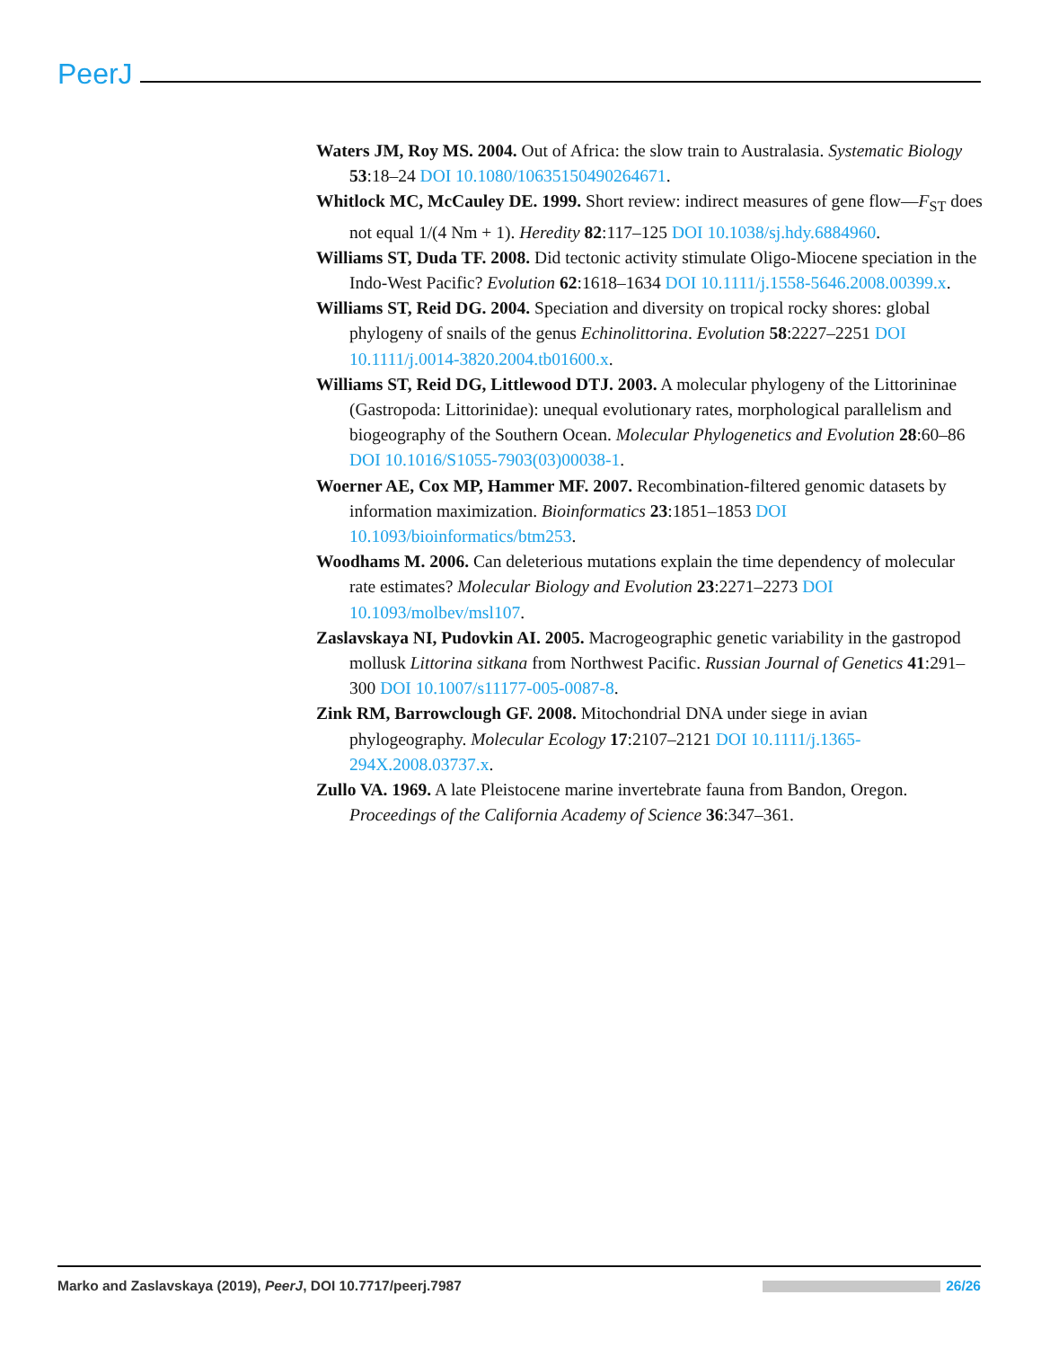PeerJ
Waters JM, Roy MS. 2004. Out of Africa: the slow train to Australasia. Systematic Biology 53:18–24 DOI 10.1080/10635150490264671.
Whitlock MC, McCauley DE. 1999. Short review: indirect measures of gene flow—F<sub>ST</sub> does not equal 1/(4 Nm + 1). Heredity 82:117–125 DOI 10.1038/sj.hdy.6884960.
Williams ST, Duda TF. 2008. Did tectonic activity stimulate Oligo-Miocene speciation in the Indo-West Pacific? Evolution 62:1618–1634 DOI 10.1111/j.1558-5646.2008.00399.x.
Williams ST, Reid DG. 2004. Speciation and diversity on tropical rocky shores: global phylogeny of snails of the genus Echinolittorina. Evolution 58:2227–2251 DOI 10.1111/j.0014-3820.2004.tb01600.x.
Williams ST, Reid DG, Littlewood DTJ. 2003. A molecular phylogeny of the Littorininae (Gastropoda: Littorinidae): unequal evolutionary rates, morphological parallelism and biogeography of the Southern Ocean. Molecular Phylogenetics and Evolution 28:60–86 DOI 10.1016/S1055-7903(03)00038-1.
Woerner AE, Cox MP, Hammer MF. 2007. Recombination-filtered genomic datasets by information maximization. Bioinformatics 23:1851–1853 DOI 10.1093/bioinformatics/btm253.
Woodhams M. 2006. Can deleterious mutations explain the time dependency of molecular rate estimates? Molecular Biology and Evolution 23:2271–2273 DOI 10.1093/molbev/msl107.
Zaslavskaya NI, Pudovkin AI. 2005. Macrogeographic genetic variability in the gastropod mollusk Littorina sitkana from Northwest Pacific. Russian Journal of Genetics 41:291–300 DOI 10.1007/s11177-005-0087-8.
Zink RM, Barrowclough GF. 2008. Mitochondrial DNA under siege in avian phylogeography. Molecular Ecology 17:2107–2121 DOI 10.1111/j.1365-294X.2008.03737.x.
Zullo VA. 1969. A late Pleistocene marine invertebrate fauna from Bandon, Oregon. Proceedings of the California Academy of Science 36:347–361.
Marko and Zaslavskaya (2019), PeerJ, DOI 10.7717/peerj.7987 26/26